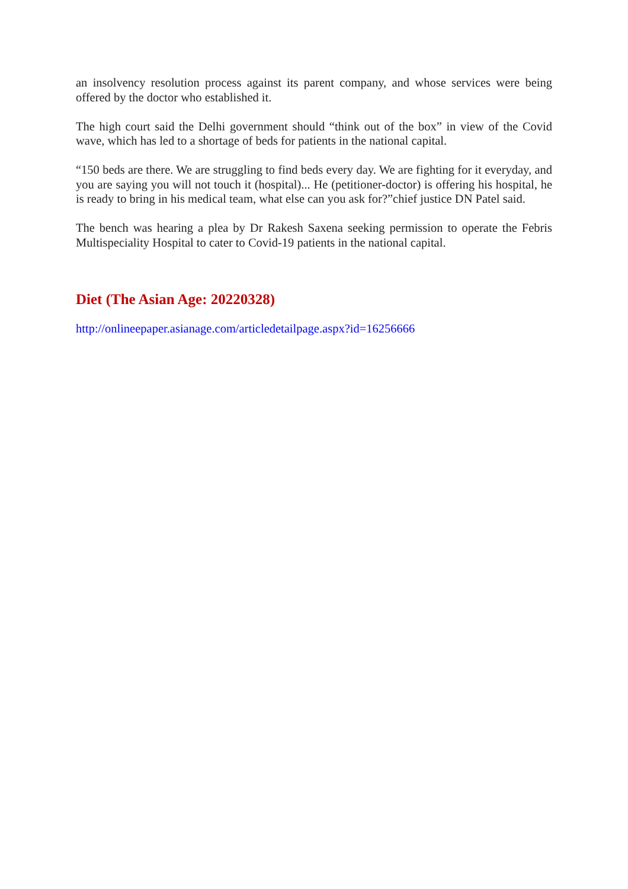an insolvency resolution process against its parent company, and whose services were being offered by the doctor who established it.
The high court said the Delhi government should “think out of the box” in view of the Covid wave, which has led to a shortage of beds for patients in the national capital.
“150 beds are there. We are struggling to find beds every day. We are fighting for it everyday, and you are saying you will not touch it (hospital)... He (petitioner-doctor) is offering his hospital, he is ready to bring in his medical team, what else can you ask for?”chief justice DN Patel said.
The bench was hearing a plea by Dr Rakesh Saxena seeking permission to operate the Febris Multispeciality Hospital to cater to Covid-19 patients in the national capital.
Diet (The Asian Age: 20220328)
http://onlineepaper.asianage.com/articledetailpage.aspx?id=16256666